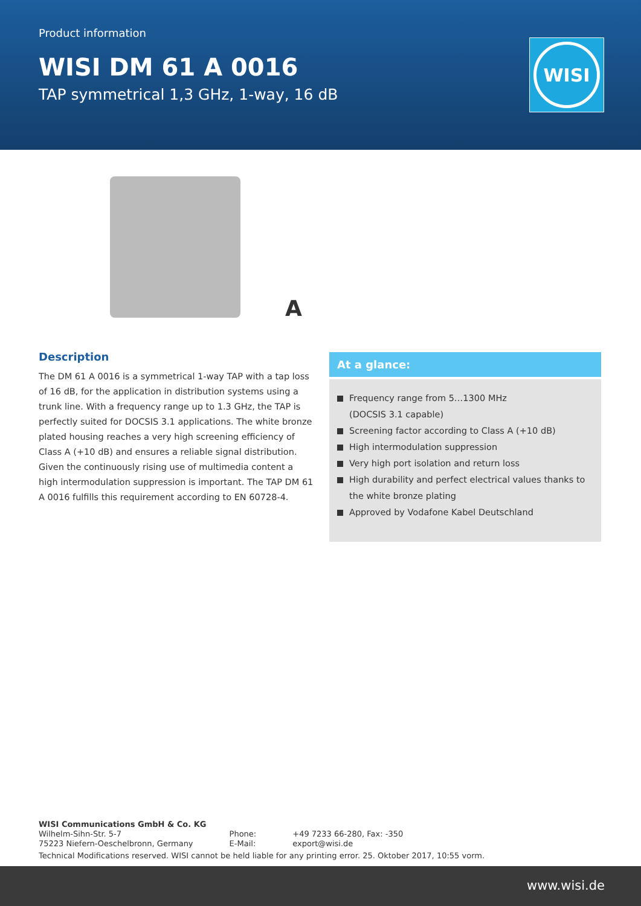Product information
WISI DM 61 A 0016
TAP symmetrical 1,3 GHz, 1-way, 16 dB
WISI
A
Description
The DM 61 A 0016 is a symmetrical 1-way TAP with a tap loss of 16 dB, for the application in distribution systems using a trunk line. With a frequency range up to 1.3 GHz, the TAP is perfectly suited for DOCSIS 3.1 applications. The white bronze plated housing reaches a very high screening efficiency of Class A (+10 dB) and ensures a reliable signal distribution. Given the continuously rising use of multimedia content a high intermodulation suppression is important. The TAP DM 61 A 0016 fulfills this requirement according to EN 60728-4.
At a glance:
Frequency range from 5…1300 MHz
(DOCSIS 3.1 capable)
Screening factor according to Class A (+10 dB)
High intermodulation suppression
Very high port isolation and return loss
High durability and perfect electrical values thanks to the white bronze plating
Approved by Vodafone Kabel Deutschland
WISI Communications GmbH & Co. KG
| Wilhelm-Sihn-Str. 5-7 | Phone: | +49 7233 66-280, Fax: -350 |
| 75223 Niefern-Oeschelbronn, Germany | E-Mail: | export@wisi.de |
Technical Modifications reserved. WISI cannot be held liable for any printing error. 25. Oktober 2017, 10:55 vorm.
www.wisi.de